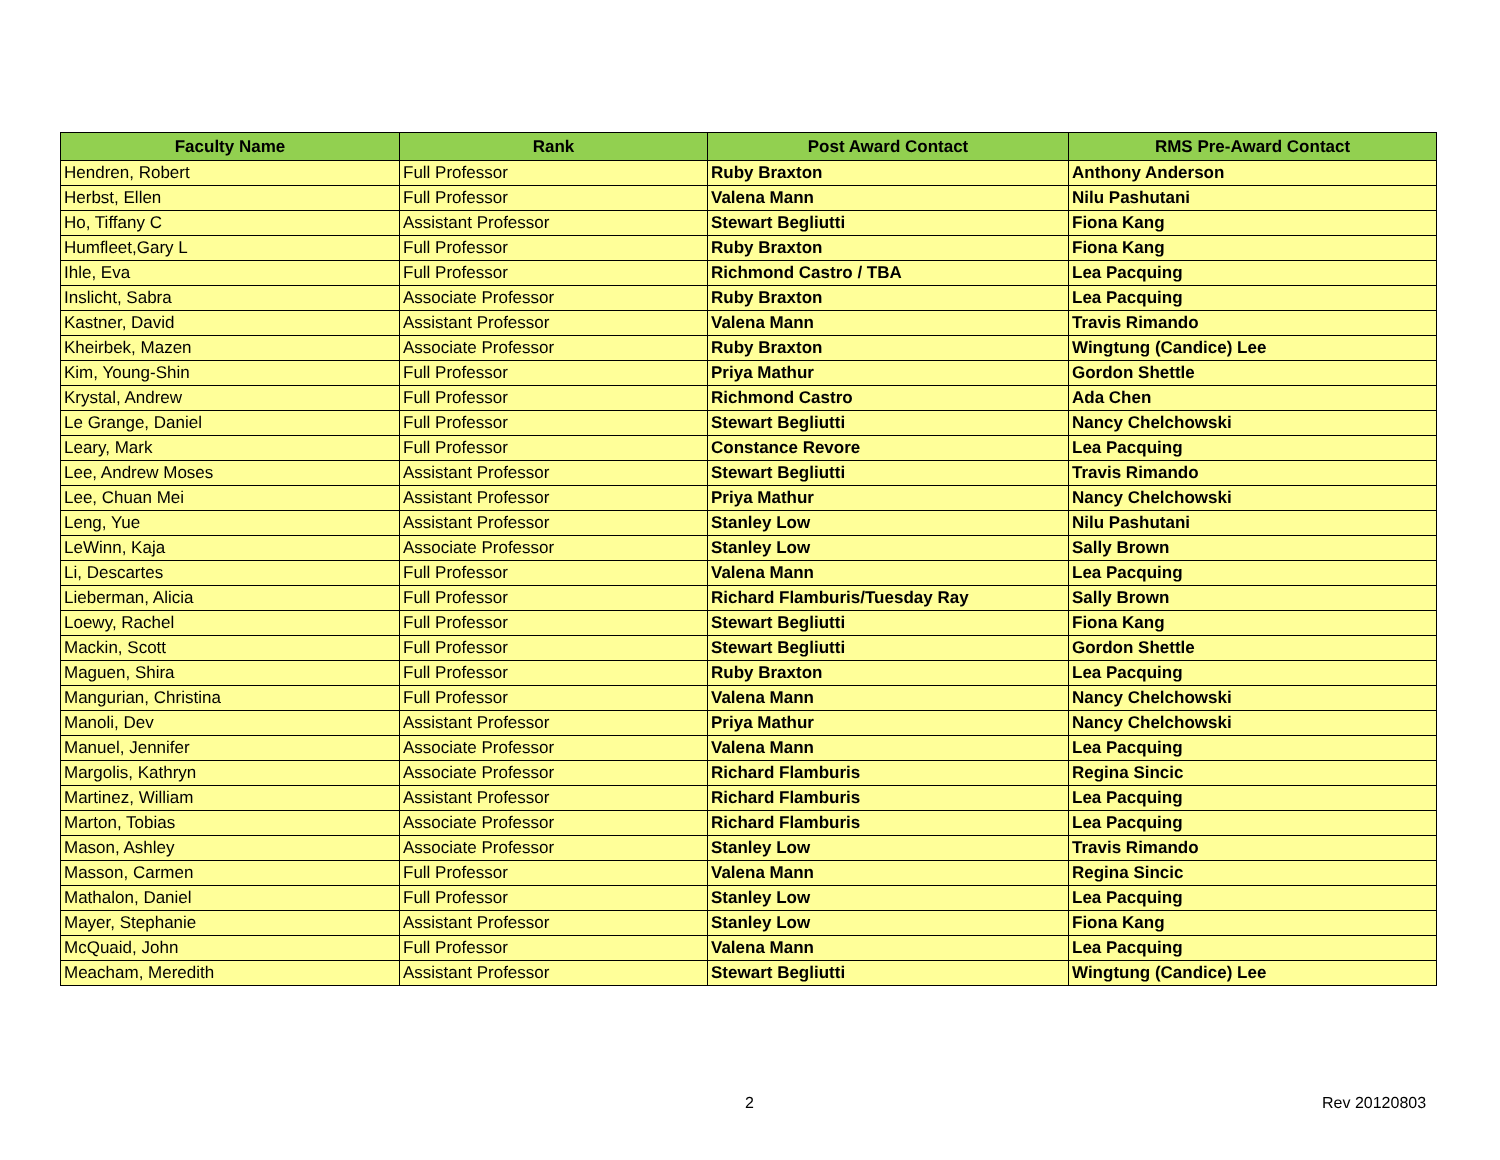| Faculty Name | Rank | Post Award Contact | RMS Pre-Award Contact |
| --- | --- | --- | --- |
| Hendren, Robert | Full Professor | Ruby Braxton | Anthony Anderson |
| Herbst, Ellen | Full Professor | Valena Mann | Nilu Pashutani |
| Ho, Tiffany C | Assistant Professor | Stewart Begliutti | Fiona Kang |
| Humfleet,Gary L | Full Professor | Ruby Braxton | Fiona Kang |
| Ihle, Eva | Full Professor | Richmond Castro / TBA | Lea Pacquing |
| Inslicht, Sabra | Associate Professor | Ruby Braxton | Lea Pacquing |
| Kastner, David | Assistant Professor | Valena Mann | Travis Rimando |
| Kheirbek, Mazen | Associate Professor | Ruby Braxton | Wingtung (Candice) Lee |
| Kim, Young-Shin | Full Professor | Priya Mathur | Gordon Shettle |
| Krystal, Andrew | Full Professor | Richmond Castro | Ada Chen |
| Le Grange, Daniel | Full Professor | Stewart Begliutti | Nancy Chelchowski |
| Leary, Mark | Full Professor | Constance Revore | Lea Pacquing |
| Lee, Andrew Moses | Assistant Professor | Stewart Begliutti | Travis Rimando |
| Lee, Chuan Mei | Assistant Professor | Priya Mathur | Nancy Chelchowski |
| Leng, Yue | Assistant Professor | Stanley Low | Nilu Pashutani |
| LeWinn, Kaja | Associate Professor | Stanley Low | Sally Brown |
| Li, Descartes | Full Professor | Valena Mann | Lea Pacquing |
| Lieberman, Alicia | Full Professor | Richard Flamburis/Tuesday Ray | Sally Brown |
| Loewy, Rachel | Full Professor | Stewart Begliutti | Fiona Kang |
| Mackin, Scott | Full Professor | Stewart Begliutti | Gordon Shettle |
| Maguen, Shira | Full Professor | Ruby Braxton | Lea Pacquing |
| Mangurian, Christina | Full Professor | Valena Mann | Nancy Chelchowski |
| Manoli, Dev | Assistant Professor | Priya Mathur | Nancy Chelchowski |
| Manuel, Jennifer | Associate Professor | Valena Mann | Lea Pacquing |
| Margolis, Kathryn | Associate Professor | Richard Flamburis | Regina Sincic |
| Martinez, William | Assistant Professor | Richard Flamburis | Lea Pacquing |
| Marton, Tobias | Associate Professor | Richard Flamburis | Lea Pacquing |
| Mason, Ashley | Associate Professor | Stanley Low | Travis Rimando |
| Masson, Carmen | Full Professor | Valena Mann | Regina Sincic |
| Mathalon, Daniel | Full Professor | Stanley Low | Lea Pacquing |
| Mayer, Stephanie | Assistant Professor | Stanley Low | Fiona Kang |
| McQuaid, John | Full Professor | Valena Mann | Lea Pacquing |
| Meacham, Meredith | Assistant Professor | Stewart Begliutti | Wingtung (Candice) Lee |
2 Rev 20120803